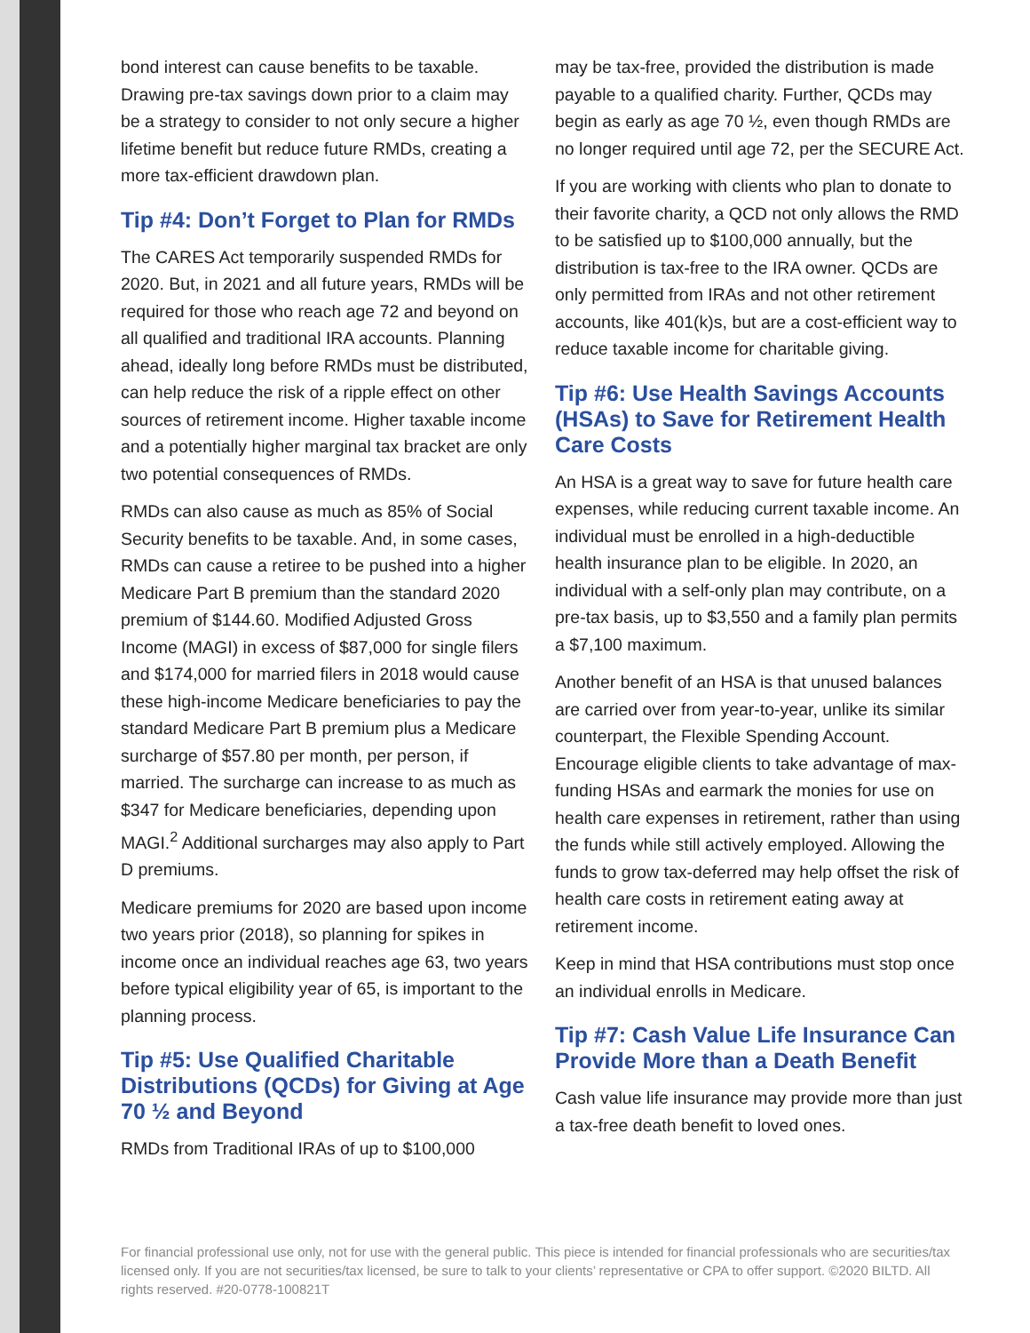bond interest can cause benefits to be taxable. Drawing pre-tax savings down prior to a claim may be a strategy to consider to not only secure a higher lifetime benefit but reduce future RMDs, creating a more tax-efficient drawdown plan.
Tip #4: Don’t Forget to Plan for RMDs
The CARES Act temporarily suspended RMDs for 2020. But, in 2021 and all future years, RMDs will be required for those who reach age 72 and beyond on all qualified and traditional IRA accounts. Planning ahead, ideally long before RMDs must be distributed, can help reduce the risk of a ripple effect on other sources of retirement income. Higher taxable income and a potentially higher marginal tax bracket are only two potential consequences of RMDs.
RMDs can also cause as much as 85% of Social Security benefits to be taxable. And, in some cases, RMDs can cause a retiree to be pushed into a higher Medicare Part B premium than the standard 2020 premium of $144.60. Modified Adjusted Gross Income (MAGI) in excess of $87,000 for single filers and $174,000 for married filers in 2018 would cause these high-income Medicare beneficiaries to pay the standard Medicare Part B premium plus a Medicare surcharge of $57.80 per month, per person, if married. The surcharge can increase to as much as $347 for Medicare beneficiaries, depending upon MAGI.<sup>2</sup> Additional surcharges may also apply to Part D premiums.
Medicare premiums for 2020 are based upon income two years prior (2018), so planning for spikes in income once an individual reaches age 63, two years before typical eligibility year of 65, is important to the planning process.
Tip #5: Use Qualified Charitable Distributions (QCDs) for Giving at Age 70 ½ and Beyond
RMDs from Traditional IRAs of up to $100,000
may be tax-free, provided the distribution is made payable to a qualified charity. Further, QCDs may begin as early as age 70 ½, even though RMDs are no longer required until age 72, per the SECURE Act.
If you are working with clients who plan to donate to their favorite charity, a QCD not only allows the RMD to be satisfied up to $100,000 annually, but the distribution is tax-free to the IRA owner. QCDs are only permitted from IRAs and not other retirement accounts, like 401(k)s, but are a cost-efficient way to reduce taxable income for charitable giving.
Tip #6: Use Health Savings Accounts (HSAs) to Save for Retirement Health Care Costs
An HSA is a great way to save for future health care expenses, while reducing current taxable income. An individual must be enrolled in a high-deductible health insurance plan to be eligible. In 2020, an individual with a self-only plan may contribute, on a pre-tax basis, up to $3,550 and a family plan permits a $7,100 maximum.
Another benefit of an HSA is that unused balances are carried over from year-to-year, unlike its similar counterpart, the Flexible Spending Account. Encourage eligible clients to take advantage of max-funding HSAs and earmark the monies for use on health care expenses in retirement, rather than using the funds while still actively employed. Allowing the funds to grow tax-deferred may help offset the risk of health care costs in retirement eating away at retirement income.
Keep in mind that HSA contributions must stop once an individual enrolls in Medicare.
Tip #7: Cash Value Life Insurance Can Provide More than a Death Benefit
Cash value life insurance may provide more than just a tax-free death benefit to loved ones.
For financial professional use only, not for use with the general public. This piece is intended for financial professionals who are securities/tax licensed only. If you are not securities/tax licensed, be sure to talk to your clients’ representative or CPA to offer support. ©2020 BILTD. All rights reserved. #20-0778-100821T